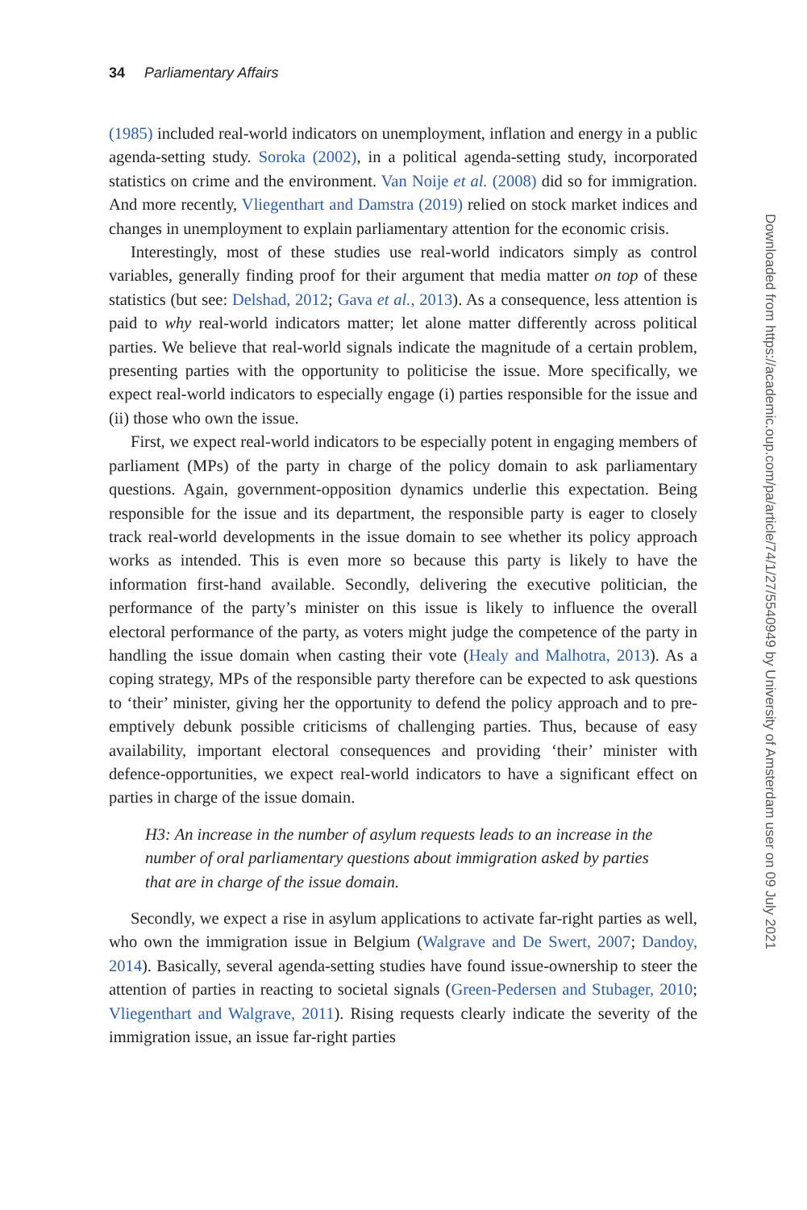34 Parliamentary Affairs
(1985) included real-world indicators on unemployment, inflation and energy in a public agenda-setting study. Soroka (2002), in a political agenda-setting study, incorporated statistics on crime and the environment. Van Noije et al. (2008) did so for immigration. And more recently, Vliegenthart and Damstra (2019) relied on stock market indices and changes in unemployment to explain parliamentary attention for the economic crisis.
Interestingly, most of these studies use real-world indicators simply as control variables, generally finding proof for their argument that media matter on top of these statistics (but see: Delshad, 2012; Gava et al., 2013). As a consequence, less attention is paid to why real-world indicators matter; let alone matter differently across political parties. We believe that real-world signals indicate the magnitude of a certain problem, presenting parties with the opportunity to politicise the issue. More specifically, we expect real-world indicators to especially engage (i) parties responsible for the issue and (ii) those who own the issue.
First, we expect real-world indicators to be especially potent in engaging members of parliament (MPs) of the party in charge of the policy domain to ask parliamentary questions. Again, government-opposition dynamics underlie this expectation. Being responsible for the issue and its department, the responsible party is eager to closely track real-world developments in the issue domain to see whether its policy approach works as intended. This is even more so because this party is likely to have the information first-hand available. Secondly, delivering the executive politician, the performance of the party’s minister on this issue is likely to influence the overall electoral performance of the party, as voters might judge the competence of the party in handling the issue domain when casting their vote (Healy and Malhotra, 2013). As a coping strategy, MPs of the responsible party therefore can be expected to ask questions to ‘their’ minister, giving her the opportunity to defend the policy approach and to pre-emptively debunk possible criticisms of challenging parties. Thus, because of easy availability, important electoral consequences and providing ‘their’ minister with defence-opportunities, we expect real-world indicators to have a significant effect on parties in charge of the issue domain.
H3: An increase in the number of asylum requests leads to an increase in the number of oral parliamentary questions about immigration asked by parties that are in charge of the issue domain.
Secondly, we expect a rise in asylum applications to activate far-right parties as well, who own the immigration issue in Belgium (Walgrave and De Swert, 2007; Dandoy, 2014). Basically, several agenda-setting studies have found issue-ownership to steer the attention of parties in reacting to societal signals (Green-Pedersen and Stubager, 2010; Vliegenthart and Walgrave, 2011). Rising requests clearly indicate the severity of the immigration issue, an issue far-right parties
Downloaded from https://academic.oup.com/pa/article/74/1/27/5540949 by University of Amsterdam user on 09 July 2021